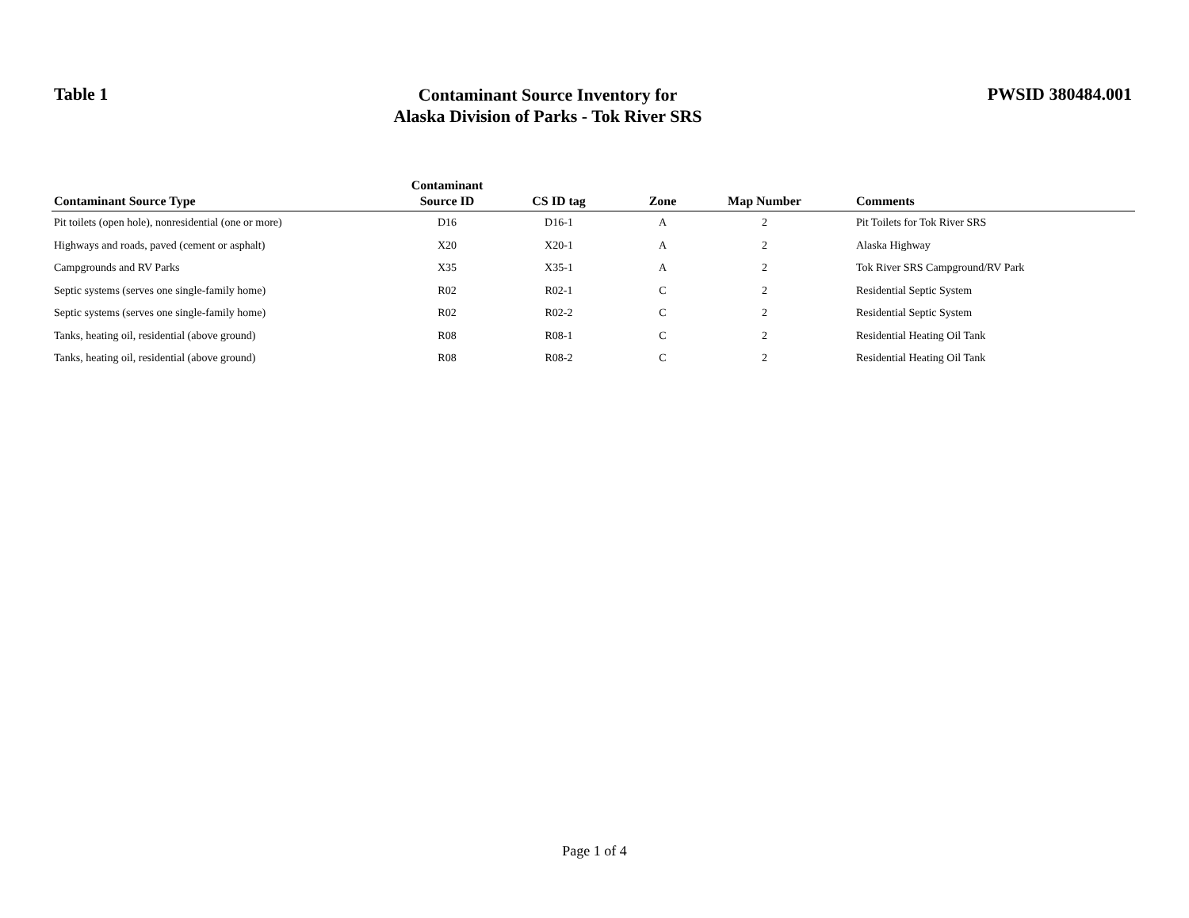Table 1
Contaminant Source Inventory for
Alaska Division of Parks - Tok River SRS
PWSID 380484.001
| Contaminant Source Type | Contaminant Source ID | CS ID tag | Zone | Map Number | Comments |
| --- | --- | --- | --- | --- | --- |
| Pit toilets (open hole), nonresidential (one or more) | D16 | D16-1 | A | 2 | Pit Toilets for Tok River SRS |
| Highways and roads, paved (cement or asphalt) | X20 | X20-1 | A | 2 | Alaska Highway |
| Campgrounds and RV Parks | X35 | X35-1 | A | 2 | Tok River SRS Campground/RV Park |
| Septic systems (serves one single-family home) | R02 | R02-1 | C | 2 | Residential Septic System |
| Septic systems (serves one single-family home) | R02 | R02-2 | C | 2 | Residential Septic System |
| Tanks, heating oil, residential (above ground) | R08 | R08-1 | C | 2 | Residential Heating Oil Tank |
| Tanks, heating oil, residential (above ground) | R08 | R08-2 | C | 2 | Residential Heating Oil Tank |
Page 1 of 4